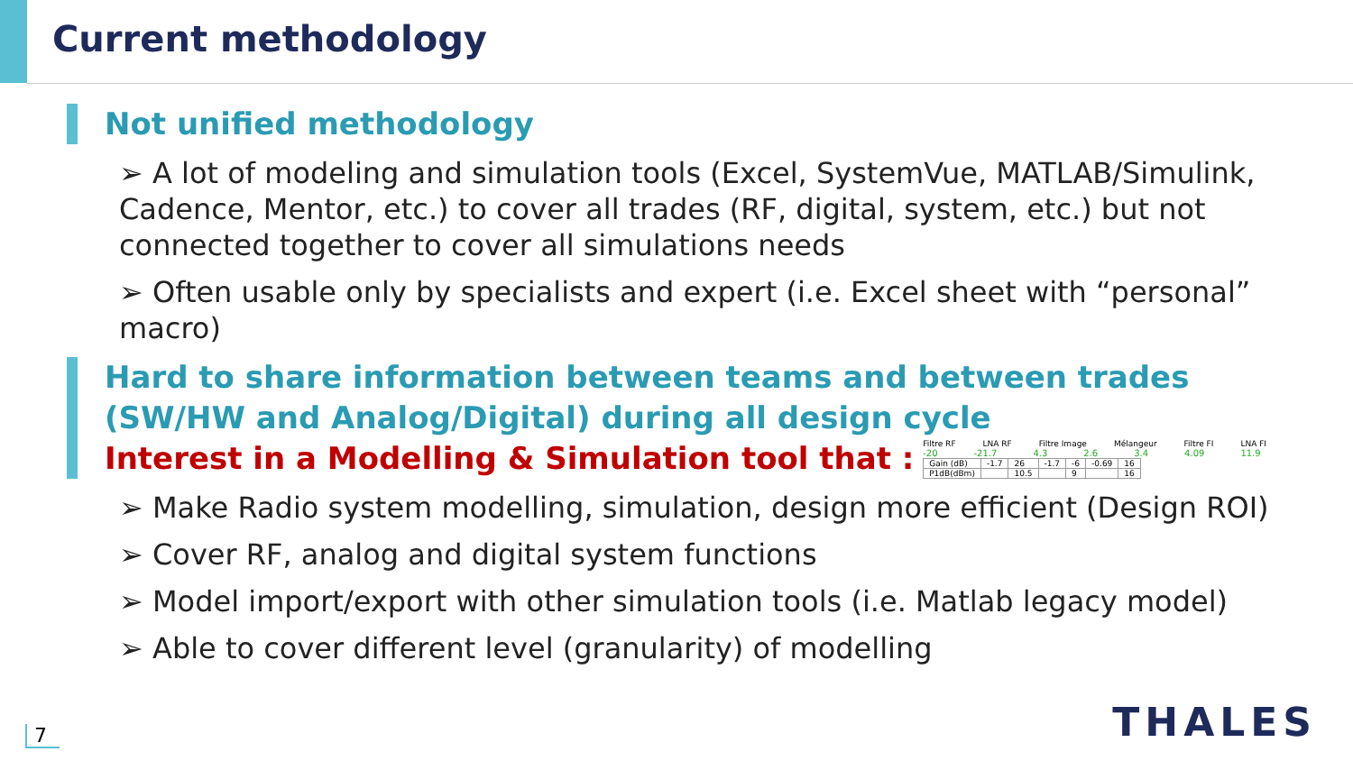Current methodology
Not unified methodology
➢ A lot of modeling and simulation tools (Excel, SystemVue, MATLAB/Simulink, Cadence, Mentor, etc.) to cover all trades (RF, digital, system, etc.) but not connected together to cover all simulations needs
➢ Often usable only by specialists and expert (i.e. Excel sheet with “personal” macro)
Hard to share information between teams and between trades (SW/HW and Analog/Digital) during all design cycle
Interest in a Modelling & Simulation tool that :
Filtre RF LNA RF Filtre Image Mélangeur Filtre FI LNA FI
-20 -21.7 4.3 2.6 3.4 4.09 11.9
| Gain (dB) | -1.7 | 26 | -1.7 | -6 | -0.69 | 16 |
| P1dB(dBm) | | 10.5 | | 9 | | 16 |
➢ Make Radio system modelling, simulation, design more efficient (Design ROI)
➢ Cover RF, analog and digital system functions
➢ Model import/export with other simulation tools (i.e. Matlab legacy model)
➢ Able to cover different level (granularity) of modelling
7 THALES